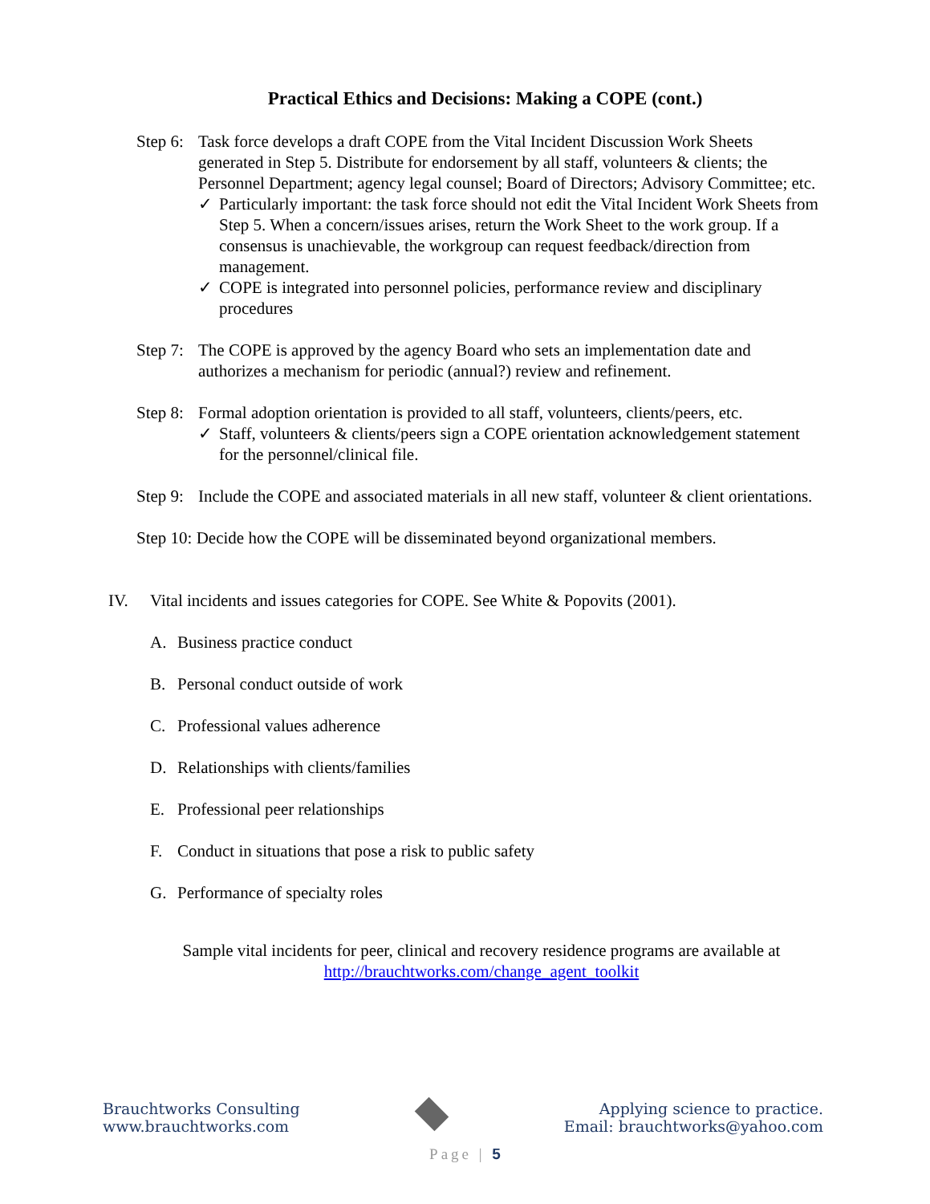Practical Ethics and Decisions: Making a COPE (cont.)
Step 6:
Task force develops a draft COPE from the Vital Incident Discussion Work Sheets generated in Step 5. Distribute for endorsement by all staff, volunteers & clients; the Personnel Department; agency legal counsel; Board of Directors; Advisory Committee; etc.
✓ Particularly important: the task force should not edit the Vital Incident Work Sheets from Step 5. When a concern/issues arises, return the Work Sheet to the work group. If a consensus is unachievable, the workgroup can request feedback/direction from management.
✓ COPE is integrated into personnel policies, performance review and disciplinary procedures
Step 7:
The COPE is approved by the agency Board who sets an implementation date and authorizes a mechanism for periodic (annual?) review and refinement.
Step 8:
Formal adoption orientation is provided to all staff, volunteers, clients/peers, etc.
✓ Staff, volunteers & clients/peers sign a COPE orientation acknowledgement statement for the personnel/clinical file.
Step 9:
Include the COPE and associated materials in all new staff, volunteer & client orientations.
Step 10: Decide how the COPE will be disseminated beyond organizational members.
IV. Vital incidents and issues categories for COPE. See White & Popovits (2001).
A. Business practice conduct
B. Personal conduct outside of work
C. Professional values adherence
D. Relationships with clients/families
E. Professional peer relationships
F. Conduct in situations that pose a risk to public safety
G. Performance of specialty roles
Sample vital incidents for peer, clinical and recovery residence programs are available at
http://brauchtworks.com/change_agent_toolkit
Brauchtworks Consulting
www.brauchtworks.com
Applying science to practice.
Email: brauchtworks@yahoo.com
Page | 5